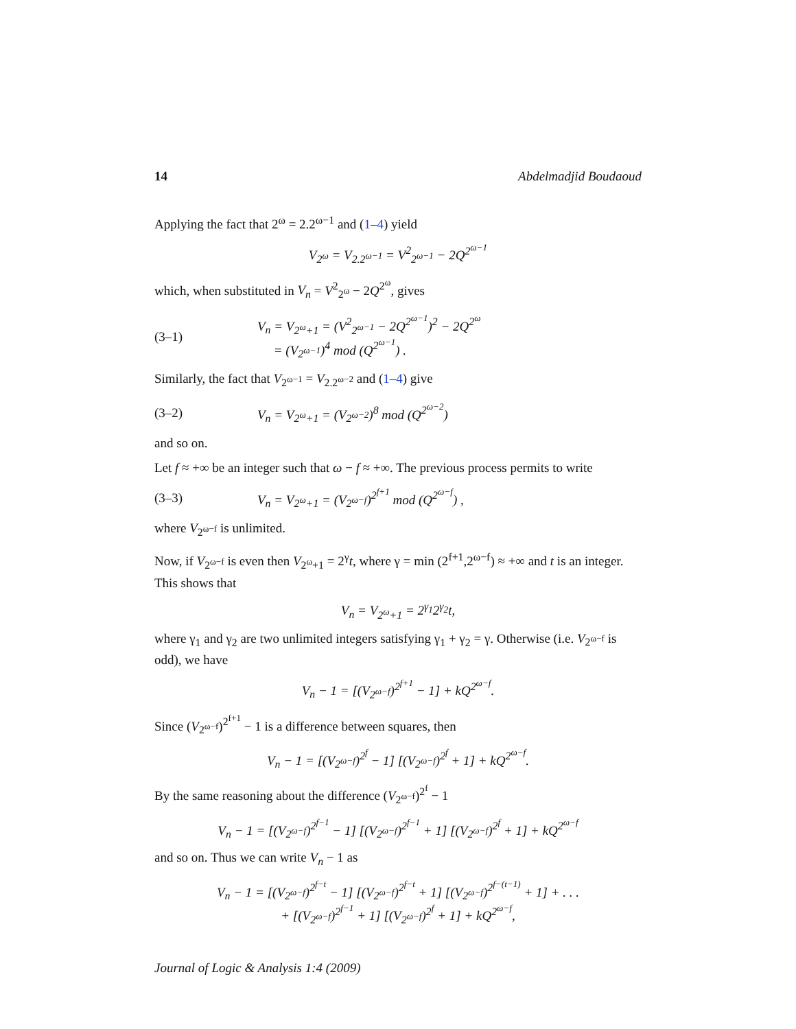14 Abdelmadjid Boudaoud
Applying the fact that 2<sup>ω</sup> = 2.2<sup>ω−1</sup> and (1–4) yield
V<sub>2<sup>ω</sup></sub> = V<sub>2.2<sup>ω−1</sup></sub> = V<sup>2</sup><sub>2<sup>ω−1</sup></sub> − 2Q<sup>2<sup>ω−1</sup></sup>
which, when substituted in V<sub>n</sub> = V<sup>2</sup><sub>2<sup>ω</sup></sub> − 2Q<sup>2<sup>ω</sup></sup>, gives
(3–1) V<sub>n</sub> = V<sub>2<sup>ω</sup>+1</sub> = (V<sup>2</sup><sub>2<sup>ω−1</sup></sub> − 2Q<sup>2<sup>ω−1</sup></sup>)<sup>2</sup> − 2Q<sup>2<sup>ω</sup></sup>
= (V<sub>2<sup>ω−1</sup></sub>)<sup>4</sup> mod (Q<sup>2<sup>ω−1</sup></sup>) .
Similarly, the fact that V<sub>2<sup>ω−1</sup></sub> = V<sub>2.2<sup>ω−2</sup></sub> and (1–4) give
(3–2) V<sub>n</sub> = V<sub>2<sup>ω</sup>+1</sub> = (V<sub>2<sup>ω−2</sup></sub>)<sup>8</sup> mod (Q<sup>2<sup>ω−2</sup></sup>)
and so on.
Let f ≈ +∞ be an integer such that ω − f ≈ +∞. The previous process permits to write
(3–3) V<sub>n</sub> = V<sub>2<sup>ω</sup>+1</sub> = (V<sub>2<sup>ω−f</sup></sub>)<sup>2<sup>f+1</sup></sup> mod (Q<sup>2<sup>ω−f</sup></sup>) ,
where V<sub>2<sup>ω−f</sup></sub> is unlimited.
Now, if V<sub>2<sup>ω−f</sup></sub> is even then V<sub>2<sup>ω</sup>+1</sub> = 2<sup>γ</sup>t, where γ = min (2<sup>f+1</sup>,2<sup>ω−f</sup>) ≈ +∞ and t is an integer. This shows that
V<sub>n</sub> = V<sub>2<sup>ω</sup>+1</sub> = 2<sup>γ<sub>1</sub></sup>2<sup>γ<sub>2</sub></sup>t,
where γ<sub>1</sub> and γ<sub>2</sub> are two unlimited integers satisfying γ<sub>1</sub> + γ<sub>2</sub> = γ. Otherwise (i.e. V<sub>2<sup>ω−f</sup></sub> is odd), we have
V<sub>n</sub> − 1 = [(V<sub>2<sup>ω−f</sup></sub>)<sup>2<sup>f+1</sup></sup> − 1] + kQ<sup>2<sup>ω−f</sup></sup>.
Since (V<sub>2<sup>ω−f</sup></sub>)<sup>2<sup>f+1</sup></sup> − 1 is a difference between squares, then
V<sub>n</sub> − 1 = [(V<sub>2<sup>ω−f</sup></sub>)<sup>2<sup>f</sup></sup> − 1] [(V<sub>2<sup>ω−f</sup></sub>)<sup>2<sup>f</sup></sup> + 1] + kQ<sup>2<sup>ω−f</sup></sup>.
By the same reasoning about the difference (V<sub>2<sup>ω−f</sup></sub>)<sup>2<sup>f</sup></sup> − 1
V<sub>n</sub> − 1 = [(V<sub>2<sup>ω−f</sup></sub>)<sup>2<sup>f−1</sup></sup> − 1] [(V<sub>2<sup>ω−f</sup></sub>)<sup>2<sup>f−1</sup></sup> + 1] [(V<sub>2<sup>ω−f</sup></sub>)<sup>2<sup>f</sup></sup> + 1] + kQ<sup>2<sup>ω−f</sup></sup>
and so on. Thus we can write V<sub>n</sub> − 1 as
V<sub>n</sub> − 1 = [(V<sub>2<sup>ω−f</sup></sub>)<sup>2<sup>f−t</sup></sup> − 1] [(V<sub>2<sup>ω−f</sup></sub>)<sup>2<sup>f−t</sup></sup> + 1] [(V<sub>2<sup>ω−f</sup></sub>)<sup>2<sup>f−(t−1)</sup></sup> + 1] + . . .
+ [(V<sub>2<sup>ω−f</sup></sub>)<sup>2<sup>f−1</sup></sup> + 1] [(V<sub>2<sup>ω−f</sup></sub>)<sup>2<sup>f</sup></sup> + 1] + kQ<sup>2<sup>ω−f</sup></sup>,
Journal of Logic & Analysis 1:4 (2009)